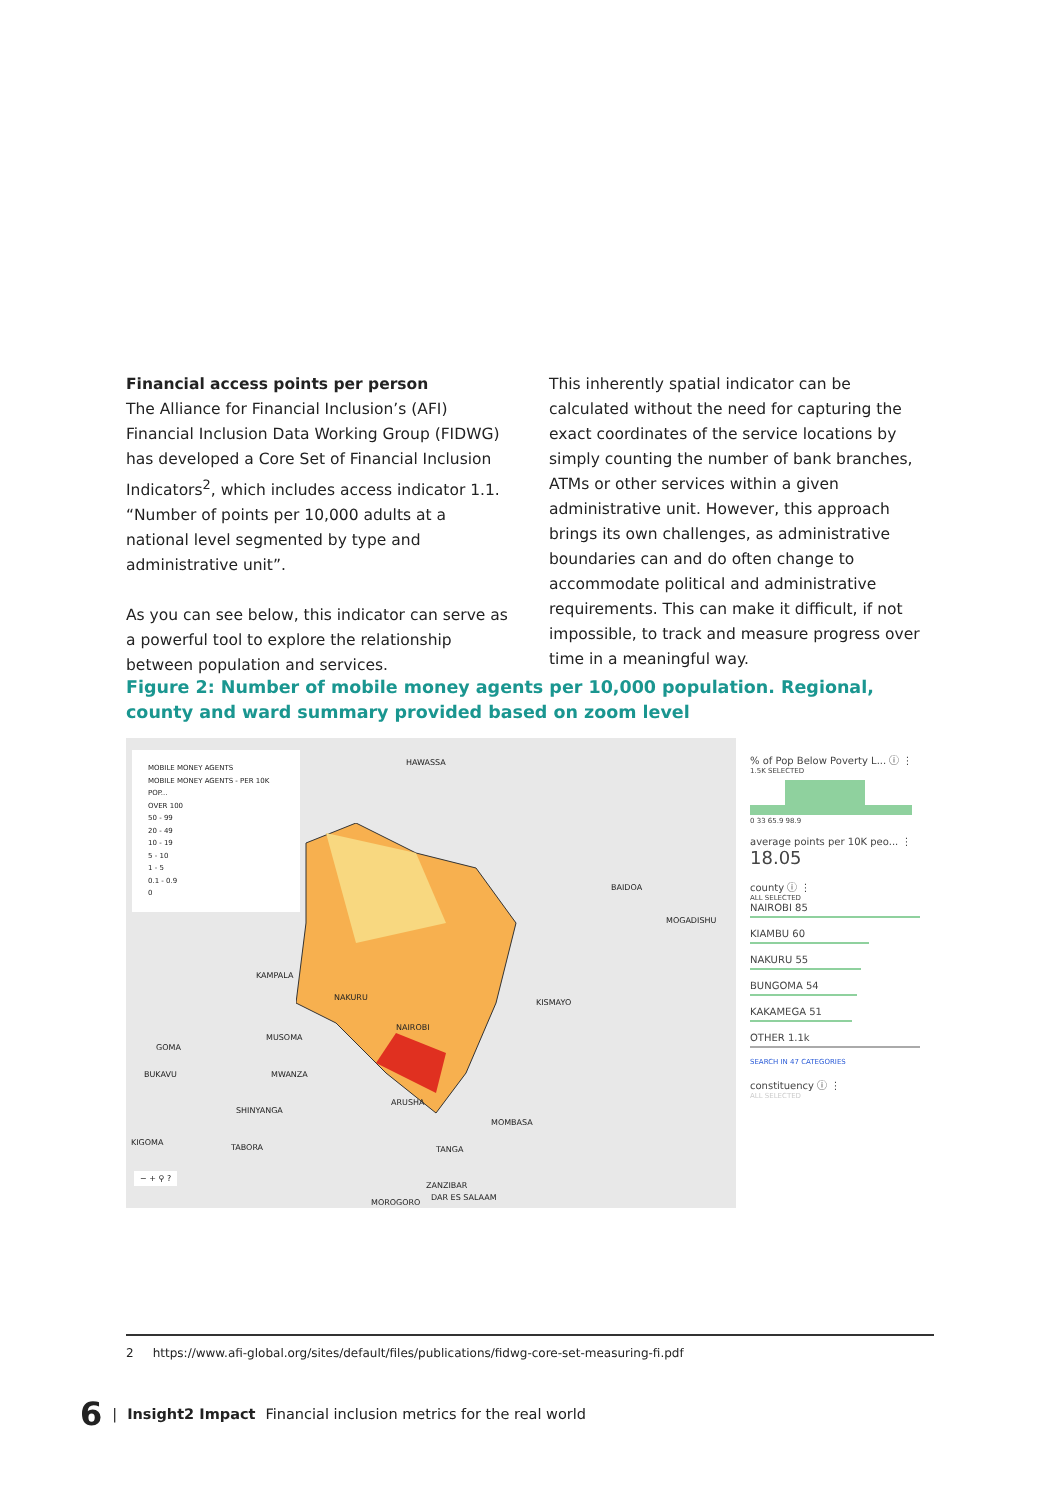Financial access points per person
The Alliance for Financial Inclusion’s (AFI) Financial Inclusion Data Working Group (FIDWG) has developed a Core Set of Financial Inclusion Indicators<sup>2</sup>, which includes access indicator 1.1. “Number of points per 10,000 adults at a national level segmented by type and administrative unit”.
As you can see below, this indicator can serve as a powerful tool to explore the relationship between population and services.
This inherently spatial indicator can be calculated without the need for capturing the exact coordinates of the service locations by simply counting the number of bank branches, ATMs or other services within a given administrative unit. However, this approach brings its own challenges, as administrative boundaries can and do often change to accommodate political and administrative requirements. This can make it difficult, if not impossible, to track and measure progress over time in a meaningful way.
Figure 2: Number of mobile money agents per 10,000 population. Regional, county and ward summary provided based on zoom level
MOBILE MONEY AGENTS
MOBILE MONEY AGENTS - PER 10K POP...
OVER 100
50 - 99
20 - 49
10 - 19
5 - 10
1 - 5
0.1 - 0.9
0
HAWASSA
BAIDOA
MOGADISHU
KAMPALA
NAKURU
KISMAYO
NAIROBI
MUSOMA
GOMA
BUKAVU MWANZA
ARUSHA
SHINYANGA
MOMBASA
KIGOMA
TABORA TANGA
ZANZIBAR
MOROGORO
DAR ES SALAAM
− + ⚲ ?
% of Pop Below Poverty L... ⓘ ⋮
1.5K SELECTED
0 33 65.9 98.9
average points per 10K peo... ⋮
18.05
county ⓘ ⋮
ALL SELECTED
NAIROBI 85
KIAMBU 60
NAKURU 55
BUNGOMA 54
KAKAMEGA 51
OTHER 1.1k
SEARCH IN 47 CATEGORIES
constituency ⓘ ⋮
ALL SELECTED
2 https://www.afi-global.org/sites/default/files/publications/fidwg-core-set-measuring-fi.pdf
6 | Insight2 Impact Financial inclusion metrics for the real world